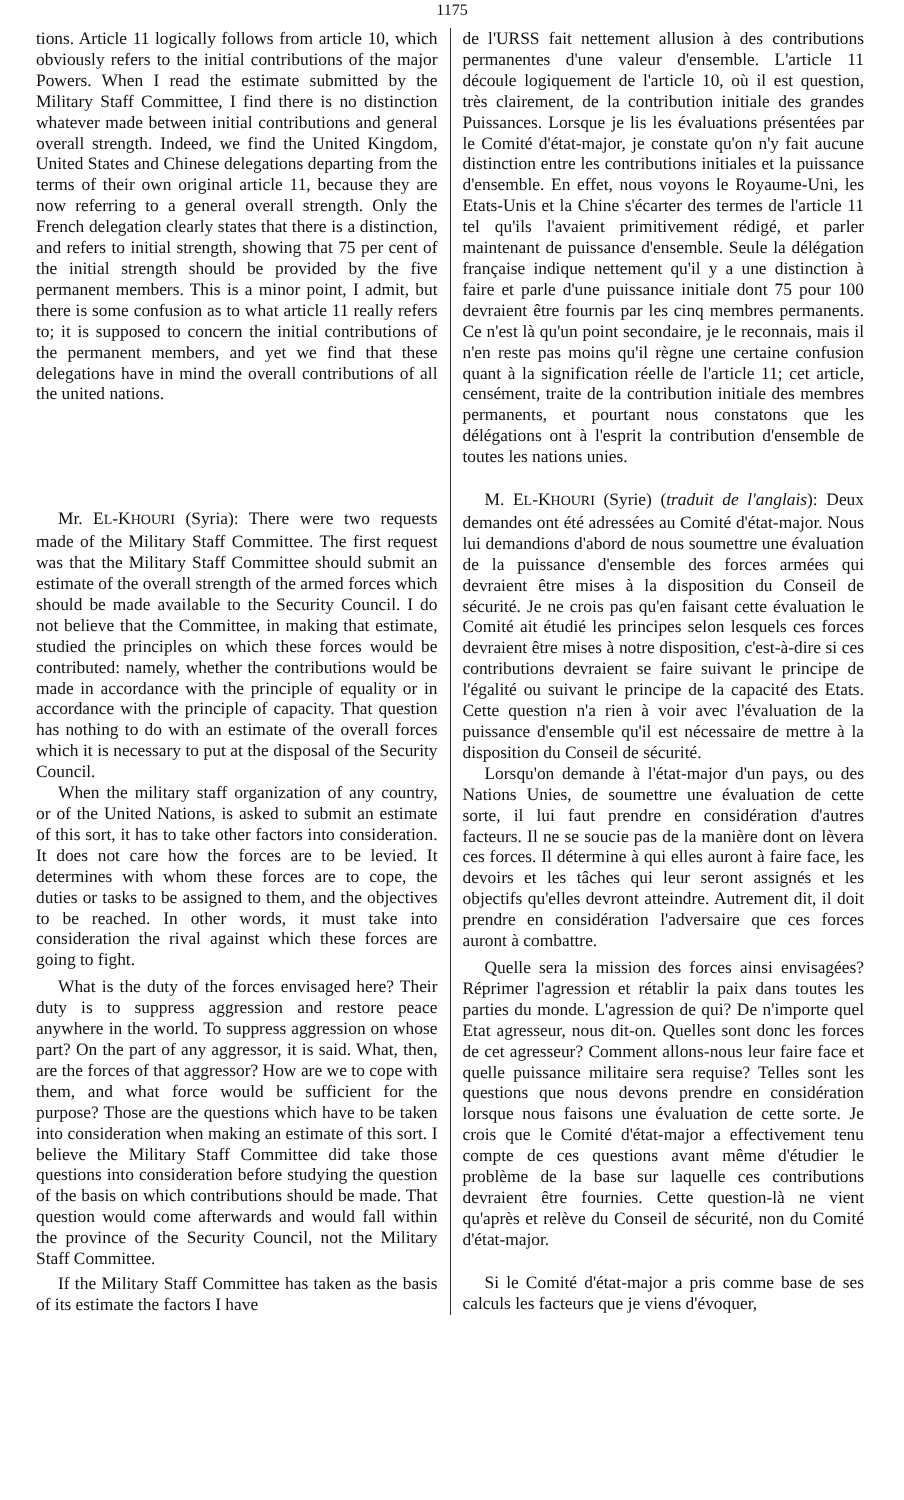1175
tions. Article 11 logically follows from article 10, which obviously refers to the initial contributions of the major Powers. When I read the estimate submitted by the Military Staff Committee, I find there is no distinction whatever made between initial contributions and general overall strength. Indeed, we find the United Kingdom, United States and Chinese delegations departing from the terms of their own original article 11, because they are now referring to a general overall strength. Only the French delegation clearly states that there is a distinction, and refers to initial strength, showing that 75 per cent of the initial strength should be provided by the five permanent members. This is a minor point, I admit, but there is some confusion as to what article 11 really refers to; it is supposed to concern the initial contributions of the permanent members, and yet we find that these delegations have in mind the overall contributions of all the united nations.
Mr. EL-KHOURI (Syria): There were two requests made of the Military Staff Committee. The first request was that the Military Staff Committee should submit an estimate of the overall strength of the armed forces which should be made available to the Security Council. I do not believe that the Committee, in making that estimate, studied the principles on which these forces would be contributed: namely, whether the contributions would be made in accordance with the principle of equality or in accordance with the principle of capacity. That question has nothing to do with an estimate of the overall forces which it is necessary to put at the disposal of the Security Council.
When the military staff organization of any country, or of the United Nations, is asked to submit an estimate of this sort, it has to take other factors into consideration. It does not care how the forces are to be levied. It determines with whom these forces are to cope, the duties or tasks to be assigned to them, and the objectives to be reached. In other words, it must take into consideration the rival against which these forces are going to fight.
What is the duty of the forces envisaged here? Their duty is to suppress aggression and restore peace anywhere in the world. To suppress aggression on whose part? On the part of any aggressor, it is said. What, then, are the forces of that aggressor? How are we to cope with them, and what force would be sufficient for the purpose? Those are the questions which have to be taken into consideration when making an estimate of this sort. I believe the Military Staff Committee did take those questions into consideration before studying the question of the basis on which contributions should be made. That question would come afterwards and would fall within the province of the Security Council, not the Military Staff Committee.
If the Military Staff Committee has taken as the basis of its estimate the factors I have
de l'URSS fait nettement allusion à des contributions permanentes d'une valeur d'ensemble. L'article 11 découle logiquement de l'article 10, où il est question, très clairement, de la contribution initiale des grandes Puissances. Lorsque je lis les évaluations présentées par le Comité d'état-major, je constate qu'on n'y fait aucune distinction entre les contributions initiales et la puissance d'ensemble. En effet, nous voyons le Royaume-Uni, les Etats-Unis et la Chine s'écarter des termes de l'article 11 tel qu'ils l'avaient primitivement rédigé, et parler maintenant de puissance d'ensemble. Seule la délégation française indique nettement qu'il y a une distinction à faire et parle d'une puissance initiale dont 75 pour 100 devraient être fournis par les cinq membres permanents. Ce n'est là qu'un point secondaire, je le reconnais, mais il n'en reste pas moins qu'il règne une certaine confusion quant à la signification réelle de l'article 11; cet article, censément, traite de la contribution initiale des membres permanents, et pourtant nous constatons que les délégations ont à l'esprit la contribution d'ensemble de toutes les nations unies.
M. EL-KHOURI (Syrie) (traduit de l'anglais): Deux demandes ont été adressées au Comité d'état-major. Nous lui demandions d'abord de nous soumettre une évaluation de la puissance d'ensemble des forces armées qui devraient être mises à la disposition du Conseil de sécurité. Je ne crois pas qu'en faisant cette évaluation le Comité ait étudié les principes selon lesquels ces forces devraient être mises à notre disposition, c'est-à-dire si ces contributions devraient se faire suivant le principe de l'égalité ou suivant le principe de la capacité des Etats. Cette question n'a rien à voir avec l'évaluation de la puissance d'ensemble qu'il est nécessaire de mettre à la disposition du Conseil de sécurité.
Lorsqu'on demande à l'état-major d'un pays, ou des Nations Unies, de soumettre une évaluation de cette sorte, il lui faut prendre en considération d'autres facteurs. Il ne se soucie pas de la manière dont on lèvera ces forces. Il détermine à qui elles auront à faire face, les devoirs et les tâches qui leur seront assignés et les objectifs qu'elles devront atteindre. Autrement dit, il doit prendre en considération l'adversaire que ces forces auront à combattre.
Quelle sera la mission des forces ainsi envisagées? Réprimer l'agression et rétablir la paix dans toutes les parties du monde. L'agression de qui? De n'importe quel Etat agresseur, nous dit-on. Quelles sont donc les forces de cet agresseur? Comment allons-nous leur faire face et quelle puissance militaire sera requise? Telles sont les questions que nous devons prendre en considération lorsque nous faisons une évaluation de cette sorte. Je crois que le Comité d'état-major a effectivement tenu compte de ces questions avant même d'étudier le problème de la base sur laquelle ces contributions devraient être fournies. Cette question-là ne vient qu'après et relève du Conseil de sécurité, non du Comité d'état-major.
Si le Comité d'état-major a pris comme base de ses calculs les facteurs que je viens d'évoquer,